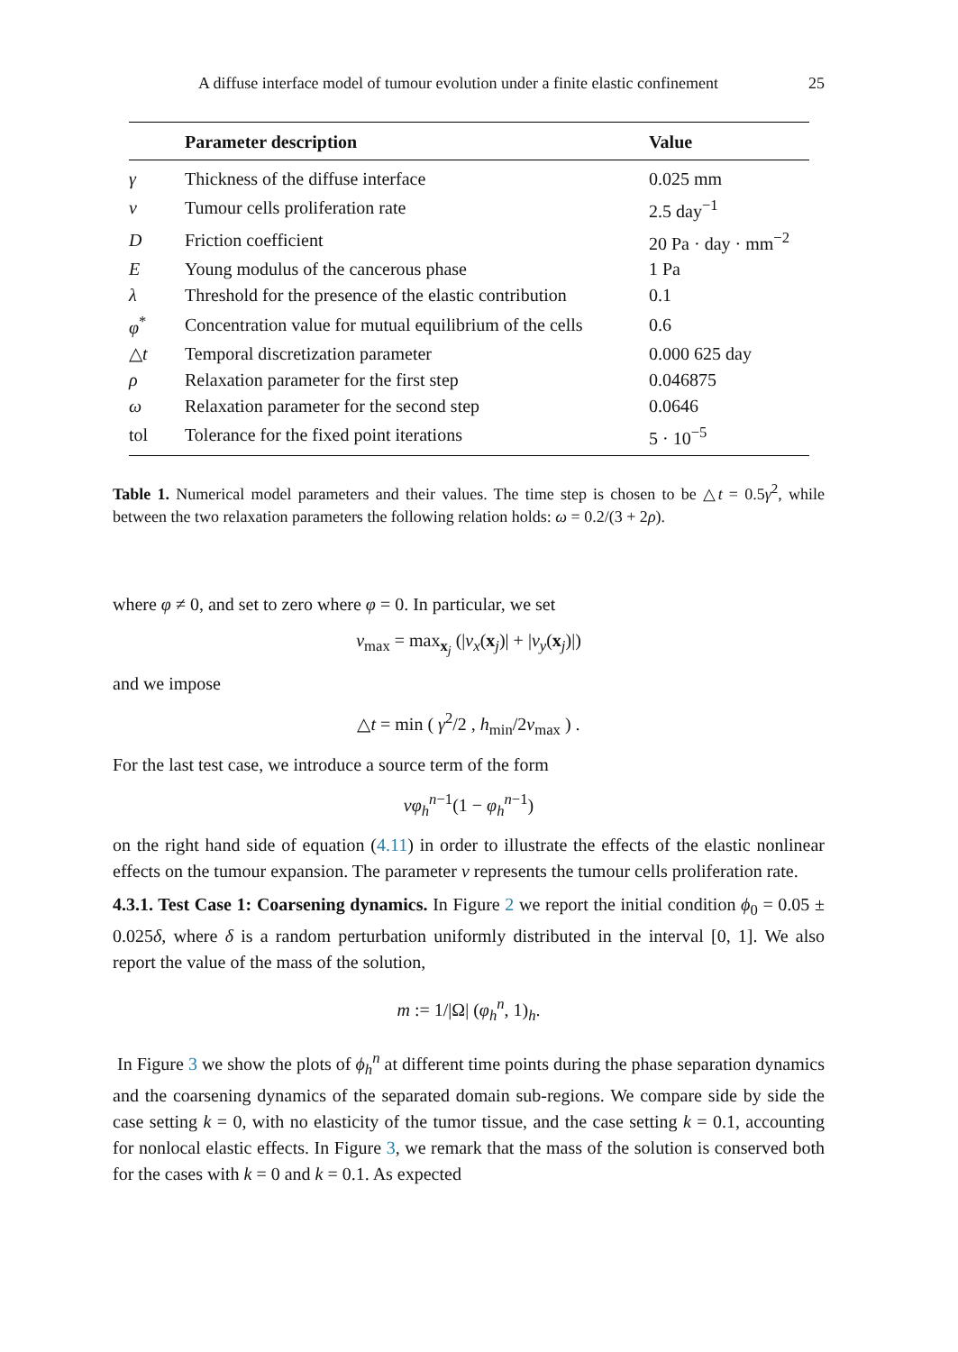A diffuse interface model of tumour evolution under a finite elastic confinement 25
| | Parameter description | Value |
| --- | --- | --- |
| γ | Thickness of the diffuse interface | 0.025 mm |
| ν | Tumour cells proliferation rate | 2.5 day<sup>−1</sup> |
| D | Friction coefficient | 20 Pa · day · mm<sup>−2</sup> |
| E | Young modulus of the cancerous phase | 1 Pa |
| λ | Threshold for the presence of the elastic contribution | 0.1 |
| φ<sup>*</sup> | Concentration value for mutual equilibrium of the cells | 0.6 |
| △ t | Temporal discretization parameter | 0.000 625 day |
| ρ | Relaxation parameter for the first step | 0.046875 |
| ω | Relaxation parameter for the second step | 0.0646 |
| tol | Tolerance for the fixed point iterations | 5 · 10<sup>−5</sup> |
Table 1. Numerical model parameters and their values. The time step is chosen to be △t = 0.5γ<sup>2</sup>, while between the two relaxation parameters the following relation holds: ω = 0.2/(3 + 2ρ).
where φ ≠ 0, and set to zero where φ = 0. In particular, we set
v<sub>max</sub> = max<sub>x<sub>j</sub></sub> (|v<sub>x</sub>(x<sub>j</sub>)| + |v<sub>y</sub>(x<sub>j</sub>)|)
and we impose
△t = min ( γ<sup>2</sup>/2 , h<sub>min</sub>/2v<sub>max</sub> ) .
For the last test case, we introduce a source term of the form
νφ<sub>h</sub><sup>n−1</sup>(1 − φ<sub>h</sub><sup>n−1</sup>)
on the right hand side of equation (4.11) in order to illustrate the effects of the elastic nonlinear effects on the tumour expansion. The parameter ν represents the tumour cells proliferation rate.
4.3.1. Test Case 1: Coarsening dynamics. In Figure 2 we report the initial condition ϕ<sub>0</sub> = 0.05 ± 0.025δ, where δ is a random perturbation uniformly distributed in the interval [0, 1]. We also report the value of the mass of the solution,
m := 1/|Ω| (φ<sub>h</sub><sup>n</sup>, 1)<sub>h</sub>.
In Figure 3 we show the plots of ϕ<sub>h</sub><sup>n</sup> at different time points during the phase separation dynamics and the coarsening dynamics of the separated domain sub-regions. We compare side by side the case setting k = 0, with no elasticity of the tumor tissue, and the case setting k = 0.1, accounting for nonlocal elastic effects. In Figure 3, we remark that the mass of the solution is conserved both for the cases with k = 0 and k = 0.1. As expected